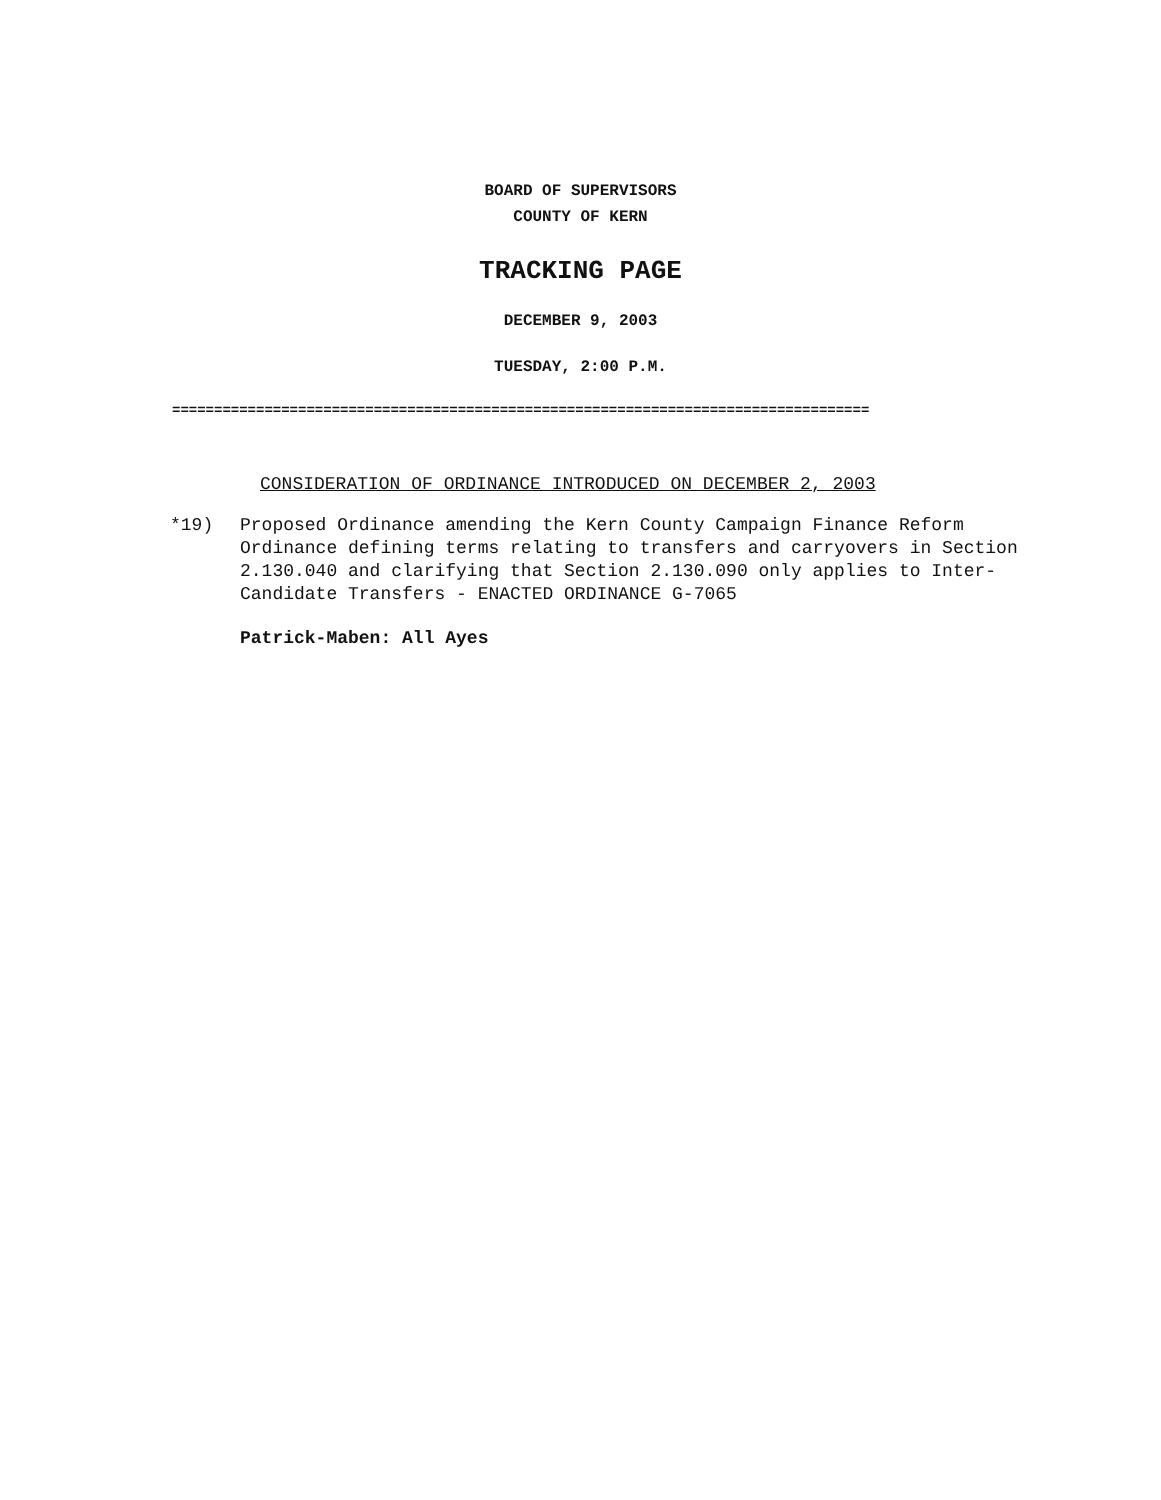BOARD OF SUPERVISORS
COUNTY OF KERN
TRACKING PAGE
DECEMBER 9, 2003
TUESDAY, 2:00 P.M.
===================================================================================
CONSIDERATION OF ORDINANCE INTRODUCED ON DECEMBER 2, 2003
*19) Proposed Ordinance amending the Kern County Campaign Finance Reform Ordinance defining terms relating to transfers and carryovers in Section 2.130.040 and clarifying that Section 2.130.090 only applies to Inter-Candidate Transfers - ENACTED ORDINANCE G-7065
Patrick-Maben: All Ayes